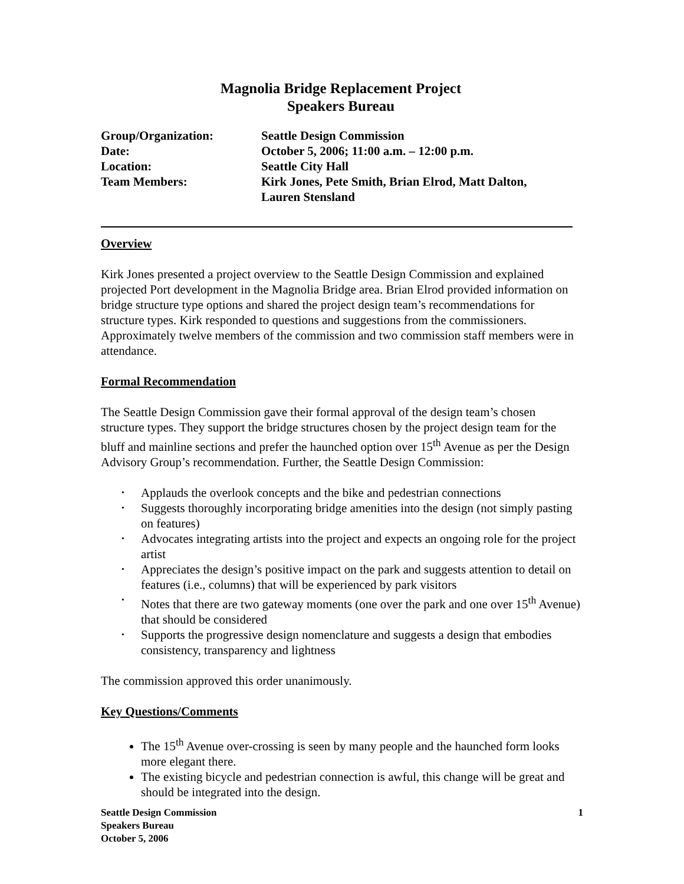Magnolia Bridge Replacement Project
Speakers Bureau
| Group/Organization: | Seattle Design Commission |
| Date: | October 5, 2006; 11:00 a.m. – 12:00 p.m. |
| Location: | Seattle City Hall |
| Team Members: | Kirk Jones, Pete Smith, Brian Elrod, Matt Dalton, Lauren Stensland |
Overview
Kirk Jones presented a project overview to the Seattle Design Commission and explained projected Port development in the Magnolia Bridge area. Brian Elrod provided information on bridge structure type options and shared the project design team’s recommendations for structure types. Kirk responded to questions and suggestions from the commissioners. Approximately twelve members of the commission and two commission staff members were in attendance.
Formal Recommendation
The Seattle Design Commission gave their formal approval of the design team’s chosen structure types. They support the bridge structures chosen by the project design team for the bluff and mainline sections and prefer the haunched option over 15<sup>th</sup> Avenue as per the Design Advisory Group’s recommendation. Further, the Seattle Design Commission:
• Applauds the overlook concepts and the bike and pedestrian connections
• Suggests thoroughly incorporating bridge amenities into the design (not simply pasting on features)
• Advocates integrating artists into the project and expects an ongoing role for the project artist
• Appreciates the design’s positive impact on the park and suggests attention to detail on features (i.e., columns) that will be experienced by park visitors
• Notes that there are two gateway moments (one over the park and one over 15<sup>th</sup> Avenue) that should be considered
• Supports the progressive design nomenclature and suggests a design that embodies consistency, transparency and lightness
The commission approved this order unanimously.
Key Questions/Comments
The 15<sup>th</sup> Avenue over-crossing is seen by many people and the haunched form looks more elegant there.
The existing bicycle and pedestrian connection is awful, this change will be great and should be integrated into the design.
Seattle Design Commission
Speakers Bureau
October 5, 2006
1